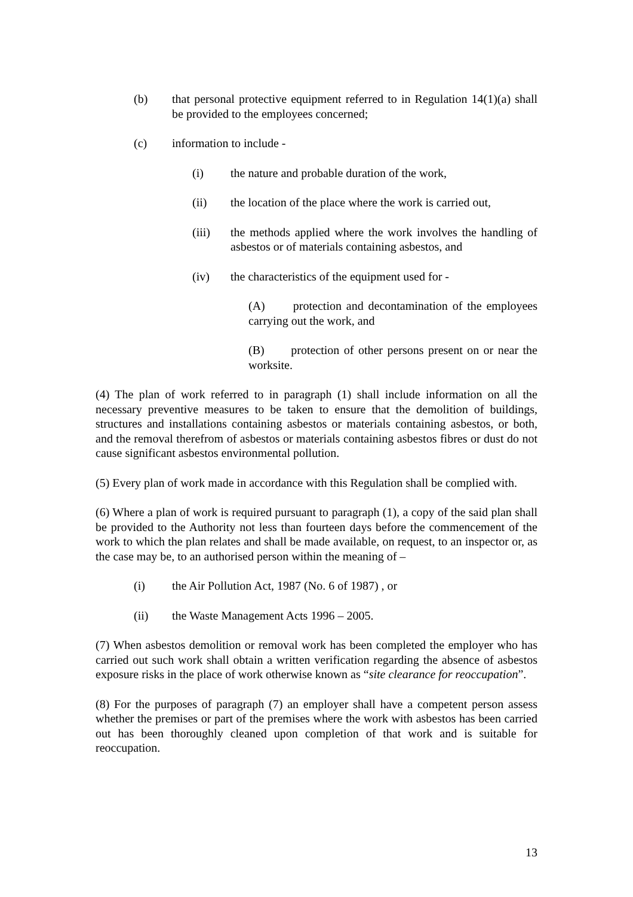(b) that personal protective equipment referred to in Regulation 14(1)(a) shall be provided to the employees concerned;
(c) information to include -
(i) the nature and probable duration of the work,
(ii) the location of the place where the work is carried out,
(iii) the methods applied where the work involves the handling of asbestos or of materials containing asbestos, and
(iv) the characteristics of the equipment used for -
(A) protection and decontamination of the employees carrying out the work, and
(B) protection of other persons present on or near the worksite.
(4) The plan of work referred to in paragraph (1) shall include information on all the necessary preventive measures to be taken to ensure that the demolition of buildings, structures and installations containing asbestos or materials containing asbestos, or both, and the removal therefrom of asbestos or materials containing asbestos fibres or dust do not cause significant asbestos environmental pollution.
(5) Every plan of work made in accordance with this Regulation shall be complied with.
(6) Where a plan of work is required pursuant to paragraph (1), a copy of the said plan shall be provided to the Authority not less than fourteen days before the commencement of the work to which the plan relates and shall be made available, on request, to an inspector or, as the case may be, to an authorised person within the meaning of –
(i) the Air Pollution Act, 1987 (No. 6 of 1987) , or
(ii) the Waste Management Acts 1996 – 2005.
(7) When asbestos demolition or removal work has been completed the employer who has carried out such work shall obtain a written verification regarding the absence of asbestos exposure risks in the place of work otherwise known as “site clearance for reoccupation”.
(8) For the purposes of paragraph (7) an employer shall have a competent person assess whether the premises or part of the premises where the work with asbestos has been carried out has been thoroughly cleaned upon completion of that work and is suitable for reoccupation.
13